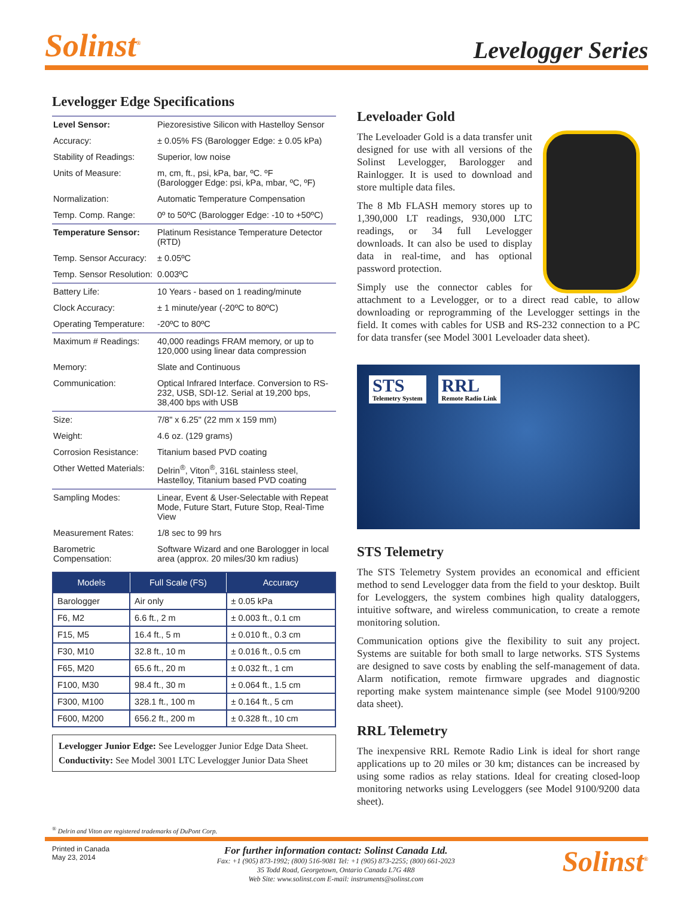Solinst<sup>®</sup>
Levelogger Series
Levelogger Edge Specifications
| Level Sensor: | Piezoresistive Silicon with Hastelloy Sensor |
| Accuracy: | ± 0.05% FS (Barologger Edge: ± 0.05 kPa) |
| Stability of Readings: | Superior, low noise |
| Units of Measure: | m, cm, ft., psi, kPa, bar, ºC. ºF (Barologger Edge: psi, kPa, mbar, ºC, ºF) |
| Normalization: | Automatic Temperature Compensation |
| Temp. Comp. Range: | 0º to 50ºC (Barologger Edge: -10 to +50ºC) |
| Temperature Sensor: | Platinum Resistance Temperature Detector (RTD) |
| Temp. Sensor Accuracy: | ± 0.05ºC |
| Temp. Sensor Resolution: | 0.003ºC |
| Battery Life: | 10 Years - based on 1 reading/minute |
| Clock Accuracy: | ± 1 minute/year (-20ºC to 80ºC) |
| Operating Temperature: | -20ºC to 80ºC |
| Maximum # Readings: | 40,000 readings FRAM memory, or up to 120,000 using linear data compression |
| Memory: | Slate and Continuous |
| Communication: | Optical Infrared Interface. Conversion to RS-232, USB, SDI-12. Serial at 19,200 bps, 38,400 bps with USB |
| Size: | 7/8" x 6.25" (22 mm x 159 mm) |
| Weight: | 4.6 oz. (129 grams) |
| Corrosion Resistance: | Titanium based PVD coating |
| Other Wetted Materials: | Delrin<sup>®</sup>, Viton<sup>®</sup>, 316L stainless steel, Hastelloy, Titanium based PVD coating |
| Sampling Modes: | Linear, Event & User-Selectable with Repeat Mode, Future Start, Future Stop, Real-Time View |
| Measurement Rates: | 1/8 sec to 99 hrs |
| Barometric Compensation: | Software Wizard and one Barologger in local area (approx. 20 miles/30 km radius) |
| Models | Full Scale (FS) | Accuracy |
| --- | --- | --- |
| Barologger | Air only | ± 0.05 kPa |
| F6, M2 | 6.6 ft., 2 m | ± 0.003 ft., 0.1 cm |
| F15, M5 | 16.4 ft., 5 m | ± 0.010 ft., 0.3 cm |
| F30, M10 | 32.8 ft., 10 m | ± 0.016 ft., 0.5 cm |
| F65, M20 | 65.6 ft., 20 m | ± 0.032 ft., 1 cm |
| F100, M30 | 98.4 ft., 30 m | ± 0.064 ft., 1.5 cm |
| F300, M100 | 328.1 ft., 100 m | ± 0.164 ft., 5 cm |
| F600, M200 | 656.2 ft., 200 m | ± 0.328 ft., 10 cm |
Levelogger Junior Edge: See Levelogger Junior Edge Data Sheet.
Conductivity: See Model 3001 LTC Levelogger Junior Data Sheet
Leveloader Gold
The Leveloader Gold is a data transfer unit designed for use with all versions of the Solinst Levelogger, Barologger and Rainlogger. It is used to download and store multiple data files.
The 8 Mb FLASH memory stores up to 1,390,000 LT readings, 930,000 LTC readings, or 34 full Levelogger downloads. It can also be used to display data in real-time, and has optional password protection.
Simply use the connector cables for attachment to a Levelogger, or to a direct read cable, to allow downloading or reprogramming of the Levelogger settings in the field. It comes with cables for USB and RS-232 connection to a PC for data transfer (see Model 3001 Leveloader data sheet).
STS Telemetry System RRL Remote Radio Link
STS Telemetry
The STS Telemetry System provides an economical and efficient method to send Levelogger data from the field to your desktop. Built for Leveloggers, the system combines high quality dataloggers, intuitive software, and wireless communication, to create a remote monitoring solution.
Communication options give the flexibility to suit any project. Systems are suitable for both small to large networks. STS Systems are designed to save costs by enabling the self-management of data. Alarm notification, remote firmware upgrades and diagnostic reporting make system maintenance simple (see Model 9100/9200 data sheet).
RRL Telemetry
The inexpensive RRL Remote Radio Link is ideal for short range applications up to 20 miles or 30 km; distances can be increased by using some radios as relay stations. Ideal for creating closed-loop monitoring networks using Leveloggers (see Model 9100/9200 data sheet).
<sup>®</sup> Delrin and Viton are registered trademarks of DuPont Corp.
Printed in Canada
May 23, 2014
For further information contact: Solinst Canada Ltd.
Fax: +1 (905) 873-1992; (800) 516-9081 Tel: +1 (905) 873-2255; (800) 661-2023
35 Todd Road, Georgetown, Ontario Canada L7G 4R8
Web Site: www.solinst.com E-mail: instruments@solinst.com
Solinst<sup>®</sup>